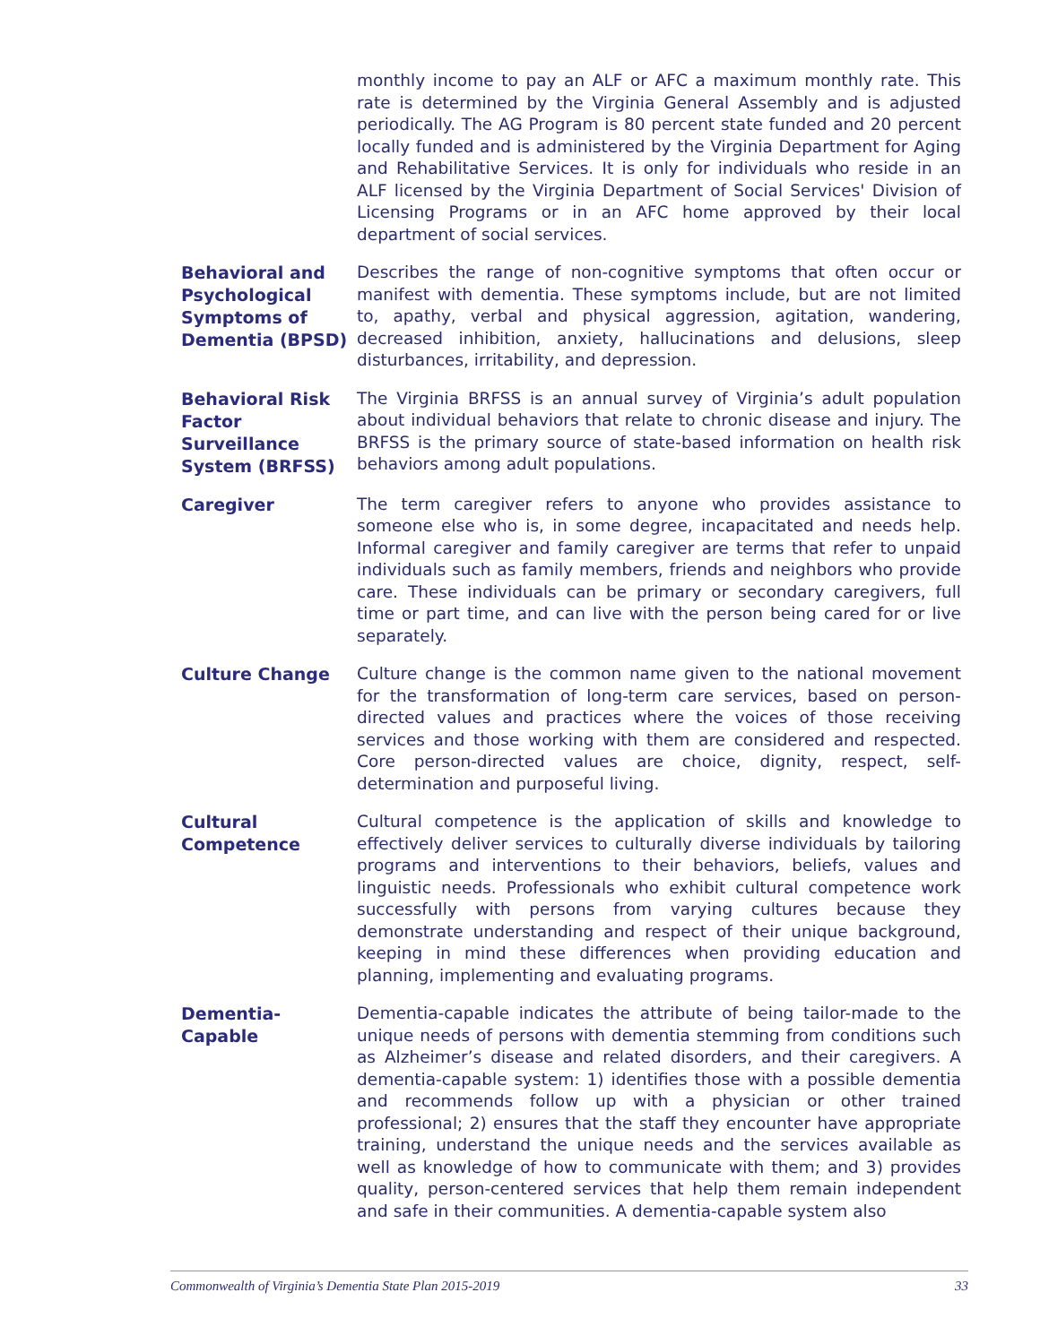monthly income to pay an ALF or AFC a maximum monthly rate. This rate is determined by the Virginia General Assembly and is adjusted periodically. The AG Program is 80 percent state funded and 20 percent locally funded and is administered by the Virginia Department for Aging and Rehabilitative Services. It is only for individuals who reside in an ALF licensed by the Virginia Department of Social Services' Division of Licensing Programs or in an AFC home approved by their local department of social services.
Behavioral and Psychological Symptoms of Dementia (BPSD)
Describes the range of non-cognitive symptoms that often occur or manifest with dementia. These symptoms include, but are not limited to, apathy, verbal and physical aggression, agitation, wandering, decreased inhibition, anxiety, hallucinations and delusions, sleep disturbances, irritability, and depression.
Behavioral Risk Factor Surveillance System (BRFSS)
The Virginia BRFSS is an annual survey of Virginia’s adult population about individual behaviors that relate to chronic disease and injury. The BRFSS is the primary source of state-based information on health risk behaviors among adult populations.
Caregiver
The term caregiver refers to anyone who provides assistance to someone else who is, in some degree, incapacitated and needs help. Informal caregiver and family caregiver are terms that refer to unpaid individuals such as family members, friends and neighbors who provide care. These individuals can be primary or secondary caregivers, full time or part time, and can live with the person being cared for or live separately.
Culture Change
Culture change is the common name given to the national movement for the transformation of long-term care services, based on person-directed values and practices where the voices of those receiving services and those working with them are considered and respected. Core person-directed values are choice, dignity, respect, self-determination and purposeful living.
Cultural Competence
Cultural competence is the application of skills and knowledge to effectively deliver services to culturally diverse individuals by tailoring programs and interventions to their behaviors, beliefs, values and linguistic needs. Professionals who exhibit cultural competence work successfully with persons from varying cultures because they demonstrate understanding and respect of their unique background, keeping in mind these differences when providing education and planning, implementing and evaluating programs.
Dementia-Capable
Dementia-capable indicates the attribute of being tailor-made to the unique needs of persons with dementia stemming from conditions such as Alzheimer’s disease and related disorders, and their caregivers. A dementia-capable system: 1) identifies those with a possible dementia and recommends follow up with a physician or other trained professional; 2) ensures that the staff they encounter have appropriate training, understand the unique needs and the services available as well as knowledge of how to communicate with them; and 3) provides quality, person-centered services that help them remain independent and safe in their communities. A dementia-capable system also
Commonwealth of Virginia’s Dementia State Plan 2015-2019 33